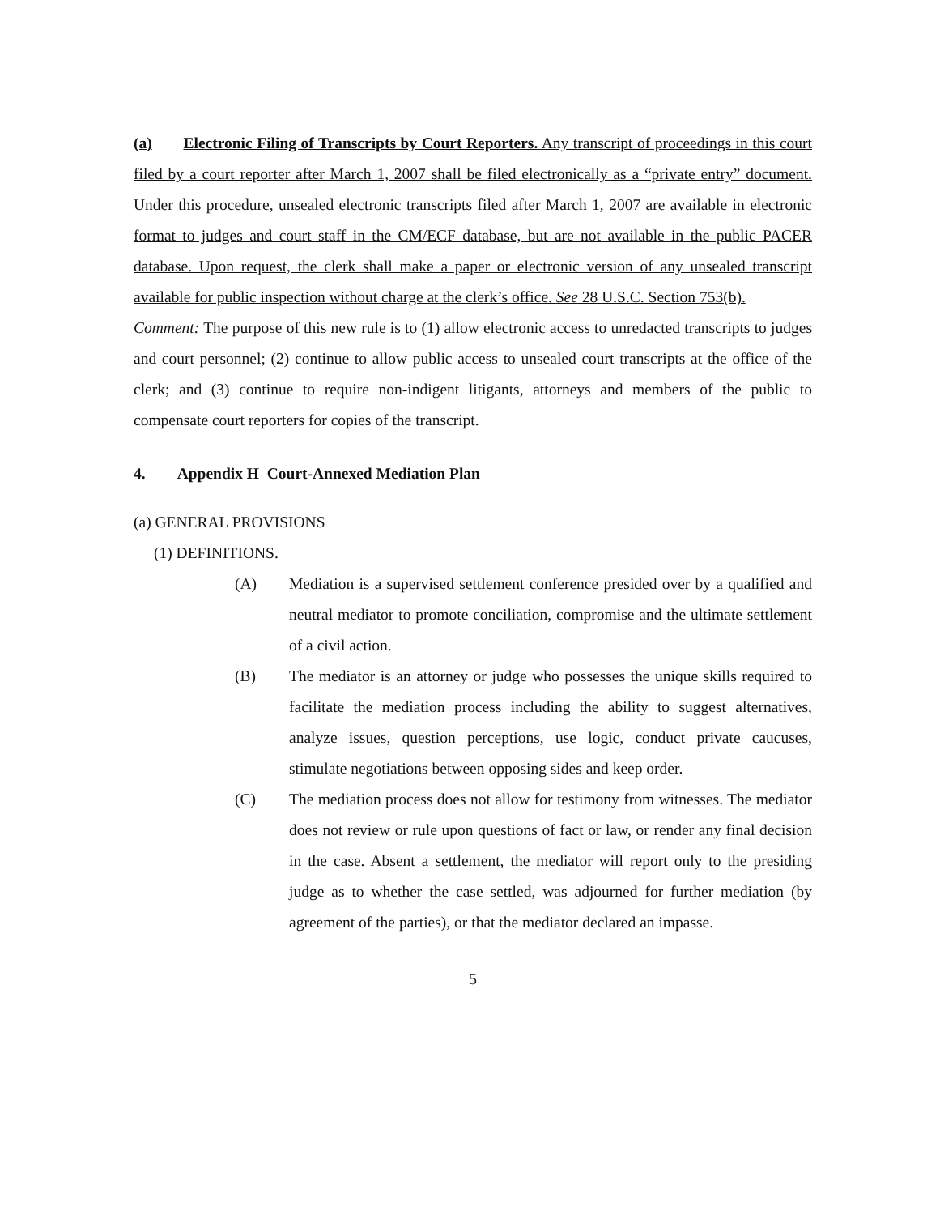(a) Electronic Filing of Transcripts by Court Reporters. Any transcript of proceedings in this court filed by a court reporter after March 1, 2007 shall be filed electronically as a “private entry” document. Under this procedure, unsealed electronic transcripts filed after March 1, 2007 are available in electronic format to judges and court staff in the CM/ECF database, but are not available in the public PACER database. Upon request, the clerk shall make a paper or electronic version of any unsealed transcript available for public inspection without charge at the clerk’s office. See 28 U.S.C. Section 753(b).
Comment: The purpose of this new rule is to (1) allow electronic access to unredacted transcripts to judges and court personnel; (2) continue to allow public access to unsealed court transcripts at the office of the clerk; and (3) continue to require non-indigent litigants, attorneys and members of the public to compensate court reporters for copies of the transcript.
4. Appendix H Court-Annexed Mediation Plan
(a) GENERAL PROVISIONS
(1) DEFINITIONS.
(A) Mediation is a supervised settlement conference presided over by a qualified and neutral mediator to promote conciliation, compromise and the ultimate settlement of a civil action.
(B) The mediator is an attorney or judge who possesses the unique skills required to facilitate the mediation process including the ability to suggest alternatives, analyze issues, question perceptions, use logic, conduct private caucuses, stimulate negotiations between opposing sides and keep order.
(C) The mediation process does not allow for testimony from witnesses. The mediator does not review or rule upon questions of fact or law, or render any final decision in the case. Absent a settlement, the mediator will report only to the presiding judge as to whether the case settled, was adjourned for further mediation (by agreement of the parties), or that the mediator declared an impasse.
5